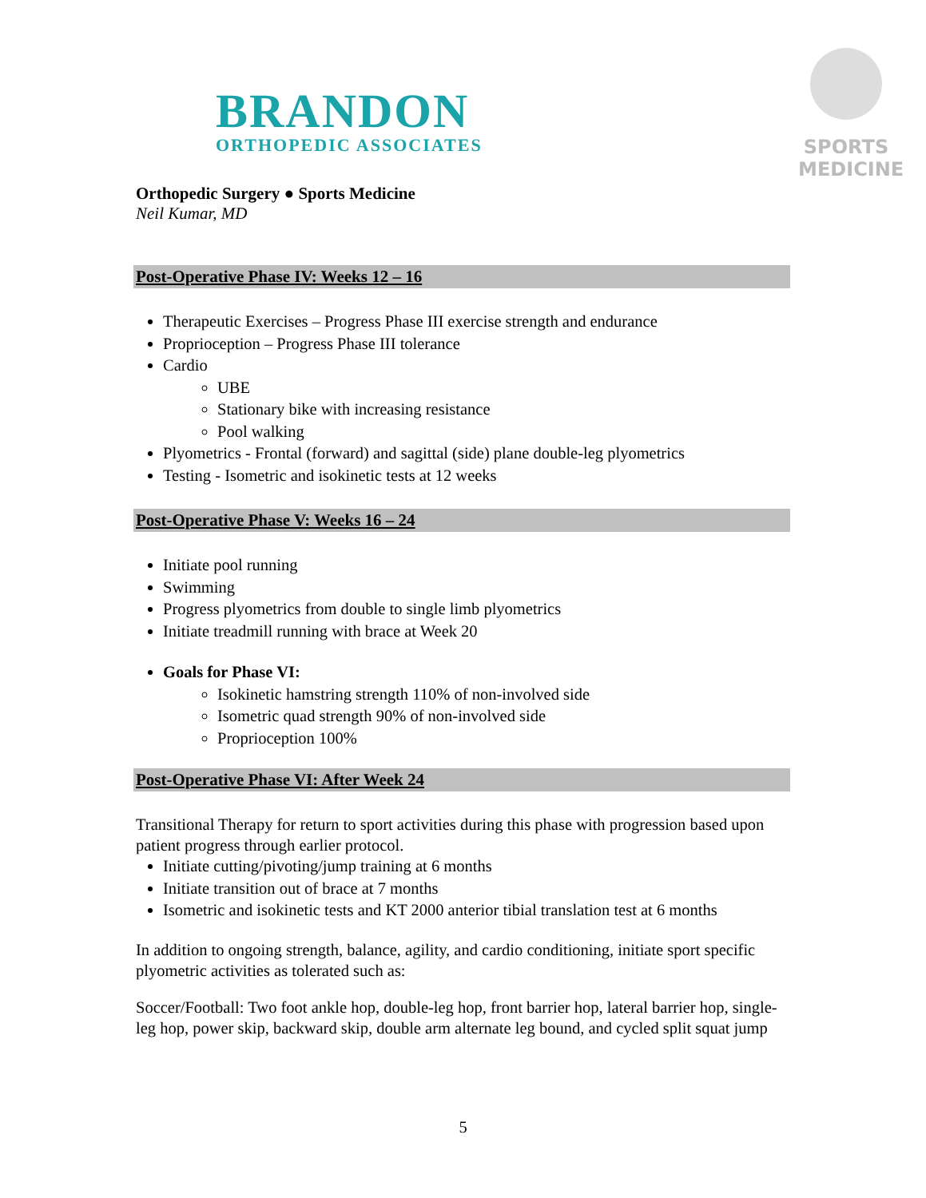BRANDON
ORTHOPEDIC ASSOCIATES
SPORTS
MEDICINE
Orthopedic Surgery ● Sports Medicine
Neil Kumar, MD
Post-Operative Phase IV: Weeks 12 – 16
Therapeutic Exercises – Progress Phase III exercise strength and endurance
Proprioception – Progress Phase III tolerance
Cardio
UBE
Stationary bike with increasing resistance
Pool walking
Plyometrics - Frontal (forward) and sagittal (side) plane double-leg plyometrics
Testing - Isometric and isokinetic tests at 12 weeks
Post-Operative Phase V: Weeks 16 – 24
Initiate pool running
Swimming
Progress plyometrics from double to single limb plyometrics
Initiate treadmill running with brace at Week 20
Goals for Phase VI:
Isokinetic hamstring strength 110% of non-involved side
Isometric quad strength 90% of non-involved side
Proprioception 100%
Post-Operative Phase VI: After Week 24
Transitional Therapy for return to sport activities during this phase with progression based upon patient progress through earlier protocol.
Initiate cutting/pivoting/jump training at 6 months
Initiate transition out of brace at 7 months
Isometric and isokinetic tests and KT 2000 anterior tibial translation test at 6 months
In addition to ongoing strength, balance, agility, and cardio conditioning, initiate sport specific plyometric activities as tolerated such as:
Soccer/Football: Two foot ankle hop, double-leg hop, front barrier hop, lateral barrier hop, single-leg hop, power skip, backward skip, double arm alternate leg bound, and cycled split squat jump
5